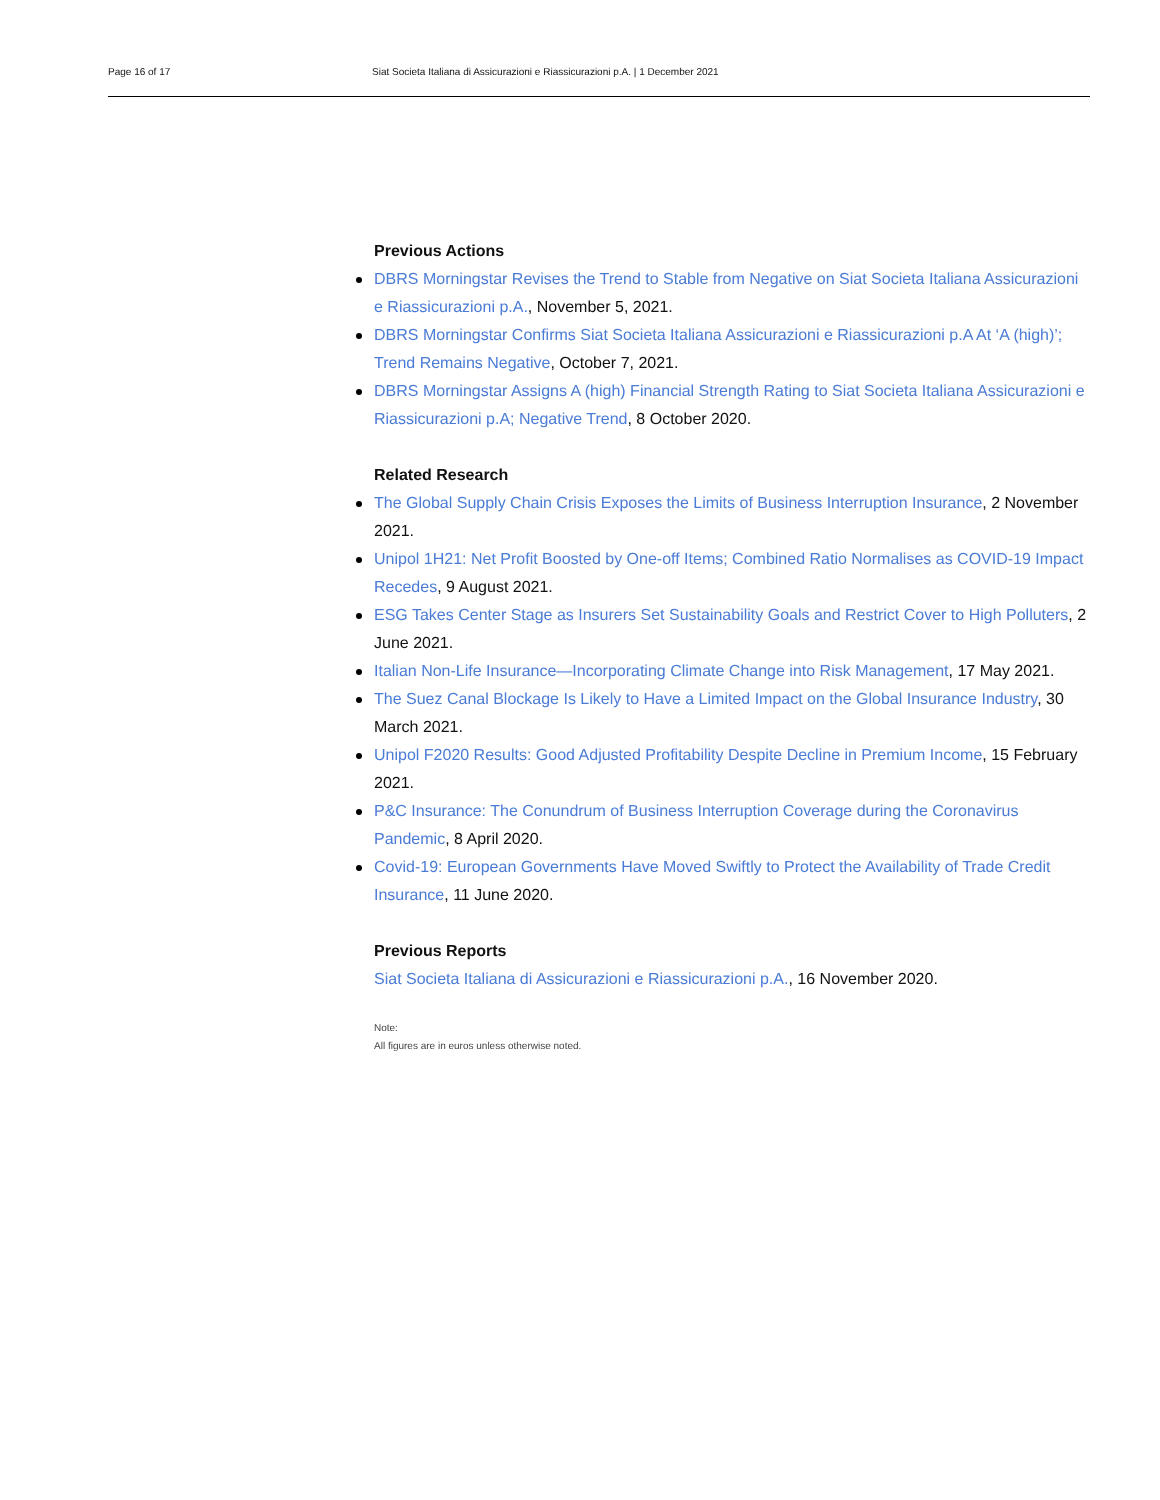Page 16 of 17 Siat Societa Italiana di Assicurazioni e Riassicurazioni p.A. | 1 December 2021
Previous Actions
DBRS Morningstar Revises the Trend to Stable from Negative on Siat Societa Italiana Assicurazioni e Riassicurazioni p.A., November 5, 2021.
DBRS Morningstar Confirms Siat Societa Italiana Assicurazioni e Riassicurazioni p.A At ‘A (high)’; Trend Remains Negative, October 7, 2021.
DBRS Morningstar Assigns A (high) Financial Strength Rating to Siat Societa Italiana Assicurazioni e Riassicurazioni p.A; Negative Trend, 8 October 2020.
Related Research
The Global Supply Chain Crisis Exposes the Limits of Business Interruption Insurance, 2 November 2021.
Unipol 1H21: Net Profit Boosted by One-off Items; Combined Ratio Normalises as COVID-19 Impact Recedes, 9 August 2021.
ESG Takes Center Stage as Insurers Set Sustainability Goals and Restrict Cover to High Polluters, 2 June 2021.
Italian Non-Life Insurance—Incorporating Climate Change into Risk Management, 17 May 2021.
The Suez Canal Blockage Is Likely to Have a Limited Impact on the Global Insurance Industry, 30 March 2021.
Unipol F2020 Results: Good Adjusted Profitability Despite Decline in Premium Income, 15 February 2021.
P&C Insurance: The Conundrum of Business Interruption Coverage during the Coronavirus Pandemic, 8 April 2020.
Covid-19: European Governments Have Moved Swiftly to Protect the Availability of Trade Credit Insurance, 11 June 2020.
Previous Reports
Siat Societa Italiana di Assicurazioni e Riassicurazioni p.A., 16 November 2020.
Note:
All figures are in euros unless otherwise noted.